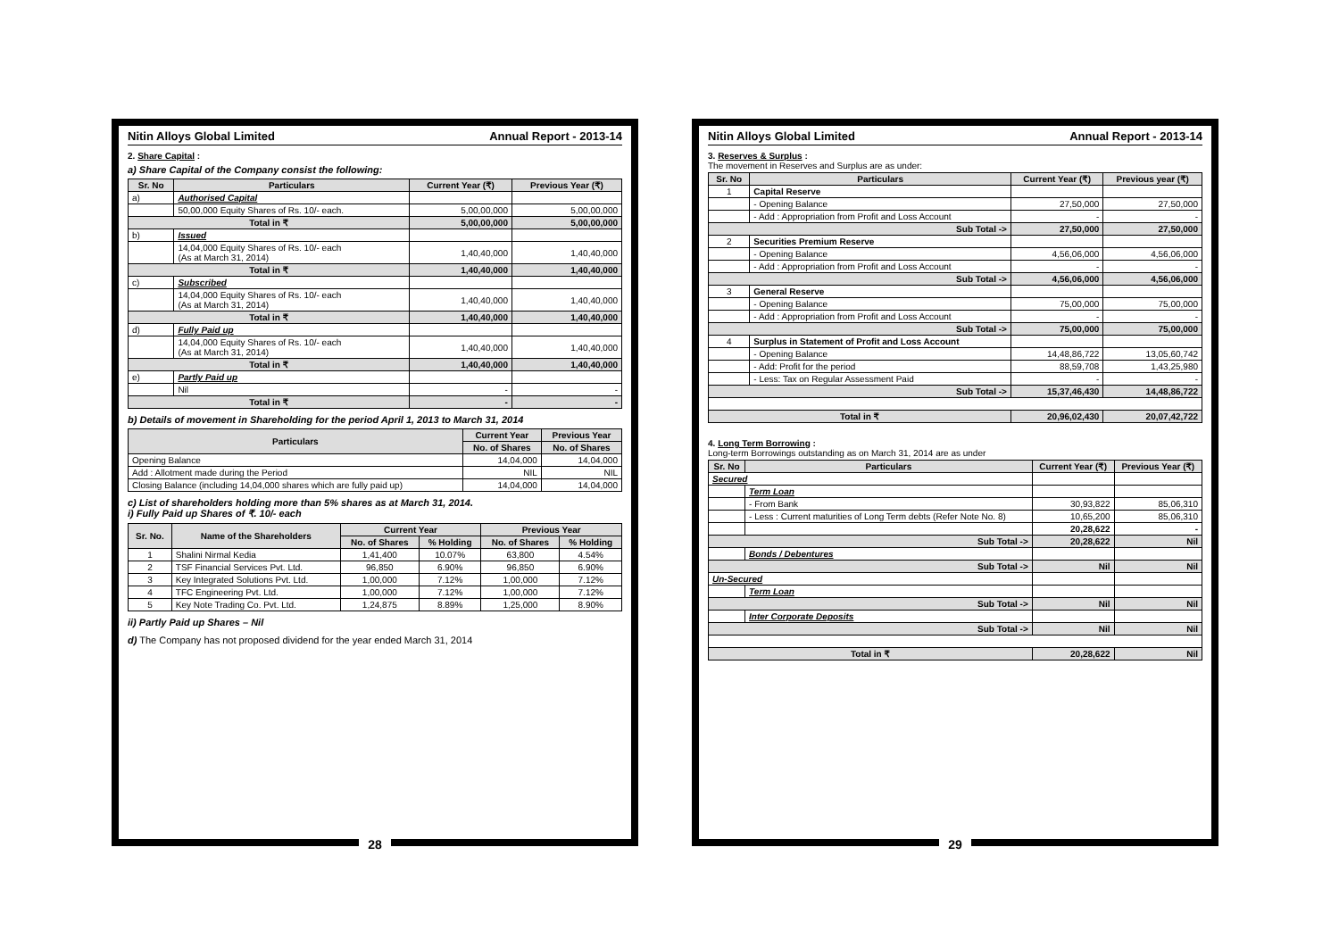Nitin Alloys Global Limited Annual Report - 2013-14
2. Share Capital :
a) Share Capital of the Company consist the following:
| Sr. No | Particulars | Current Year (₹) | Previous Year (₹) |
| --- | --- | --- | --- |
| a) | Authorised Capital | | |
| | 50,00,000 Equity Shares of Rs. 10/- each. | 5,00,00,000 | 5,00,00,000 |
| Total in ₹ | | 5,00,00,000 | 5,00,00,000 |
| b) | Issued | | |
| | 14,04,000 Equity Shares of Rs. 10/- each (As at March 31, 2014) | 1,40,40,000 | 1,40,40,000 |
| Total in ₹ | | 1,40,40,000 | 1,40,40,000 |
| c) | Subscribed | | |
| | 14,04,000 Equity Shares of Rs. 10/- each (As at March 31, 2014) | 1,40,40,000 | 1,40,40,000 |
| Total in ₹ | | 1,40,40,000 | 1,40,40,000 |
| d) | Fully Paid up | | |
| | 14,04,000 Equity Shares of Rs. 10/- each (As at March 31, 2014) | 1,40,40,000 | 1,40,40,000 |
| Total in ₹ | | 1,40,40,000 | 1,40,40,000 |
| e) | Partly Paid up | | |
| | Nil | - | - |
| Total in ₹ | | - | - |
b) Details of movement in Shareholding for the period April 1, 2013 to March 31, 2014
| Particulars | Current Year | Previous Year |
| --- | --- | --- |
| | No. of Shares | No. of Shares |
| Opening Balance | 14,04,000 | 14,04,000 |
| Add : Allotment made during the Period | NIL | NIL |
| Closing Balance (including 14,04,000 shares which are fully paid up) | 14,04,000 | 14,04,000 |
c) List of shareholders holding more than 5% shares as at March 31, 2014.
i) Fully Paid up Shares of ₹. 10/- each
| Sr. No. | Name of the Shareholders | Current Year | | Previous Year | |
| --- | --- | --- | --- | --- | --- |
| | | No. of Shares | % Holding | No. of Shares | % Holding |
| 1 | Shalini Nirmal Kedia | 1,41,400 | 10.07% | 63,800 | 4.54% |
| 2 | TSF Financial Services Pvt. Ltd. | 96,850 | 6.90% | 96,850 | 6.90% |
| 3 | Key Integrated Solutions Pvt. Ltd. | 1,00,000 | 7.12% | 1,00,000 | 7.12% |
| 4 | TFC Engineering Pvt. Ltd. | 1,00,000 | 7.12% | 1,00,000 | 7.12% |
| 5 | Key Note Trading Co. Pvt. Ltd. | 1,24,875 | 8.89% | 1,25,000 | 8.90% |
ii) Partly Paid up Shares – Nil
d) The Company has not proposed dividend for the year ended March 31, 2014
28
Nitin Alloys Global Limited Annual Report - 2013-14
3. Reserves & Surplus :
The movement in Reserves and Surplus are as under:
| Sr. No | Particulars | Current Year (₹) | Previous year (₹) |
| --- | --- | --- | --- |
| 1 | Capital Reserve | | |
| | - Opening Balance | 27,50,000 | 27,50,000 |
| | - Add : Appropriation from Profit and Loss Account | - | - |
| Sub Total -> | | 27,50,000 | 27,50,000 |
| 2 | Securities Premium Reserve | | |
| | - Opening Balance | 4,56,06,000 | 4,56,06,000 |
| | - Add : Appropriation from Profit and Loss Account | - | - |
| Sub Total -> | | 4,56,06,000 | 4,56,06,000 |
| 3 | General Reserve | | |
| | - Opening Balance | 75,00,000 | 75,00,000 |
| | - Add : Appropriation from Profit and Loss Account | - | - |
| Sub Total -> | | 75,00,000 | 75,00,000 |
| 4 | Surplus in Statement of Profit and Loss Account | | |
| | - Opening Balance | 14,48,86,722 | 13,05,60,742 |
| | - Add: Profit for the period | 88,59,708 | 1,43,25,980 |
| | - Less: Tax on Regular Assessment Paid | - | - |
| Sub Total -> | | 15,37,46,430 | 14,48,86,722 |
| Total in ₹ | | 20,96,02,430 | 20,07,42,722 |
4. Long Term Borrowing :
Long-term Borrowings outstanding as on March 31, 2014 are as under
| Sr. No | Particulars | Current Year (₹) | Previous Year (₹) |
| --- | --- | --- | --- |
| Secured | | | |
| | Term Loan | | |
| | - From Bank | 30,93,822 | 85,06,310 |
| | - Less : Current maturities of Long Term debts (Refer Note No. 8) | 10,65,200 | 85,06,310 |
| | | 20,28,622 | - |
| Sub Total -> | | 20,28,622 | Nil |
| | Bonds / Debentures | | |
| Sub Total -> | | Nil | Nil |
| Un-Secured | | | |
| | Term Loan | | |
| Sub Total -> | | Nil | Nil |
| | Inter Corporate Deposits | | |
| Sub Total -> | | Nil | Nil |
| Total in ₹ | | 20,28,622 | Nil |
29